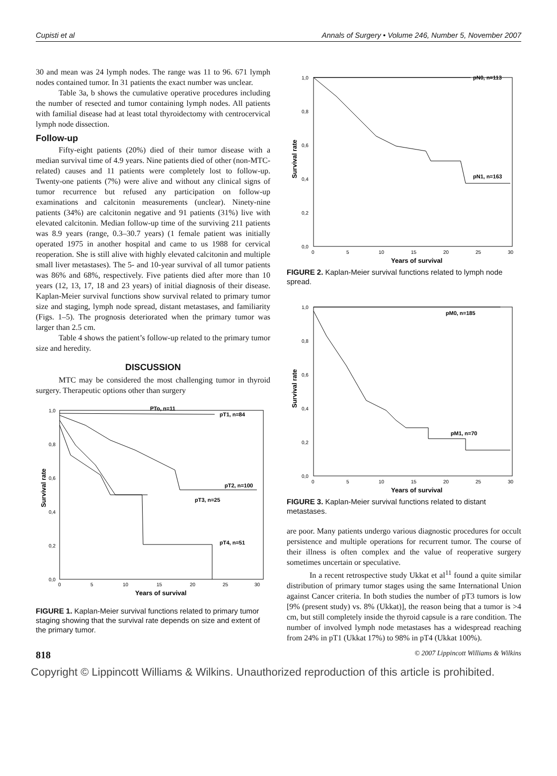Cupisti et al Annals of Surgery • Volume 246, Number 5, November 2007
30 and mean was 24 lymph nodes. The range was 11 to 96. 671 lymph nodes contained tumor. In 31 patients the exact number was unclear.
Table 3a, b shows the cumulative operative procedures including the number of resected and tumor containing lymph nodes. All patients with familial disease had at least total thyroidectomy with centrocervical lymph node dissection.
Follow-up
Fifty-eight patients (20%) died of their tumor disease with a median survival time of 4.9 years. Nine patients died of other (non-MTC-related) causes and 11 patients were completely lost to follow-up. Twenty-one patients (7%) were alive and without any clinical signs of tumor recurrence but refused any participation on follow-up examinations and calcitonin measurements (unclear). Ninety-nine patients (34%) are calcitonin negative and 91 patients (31%) live with elevated calcitonin. Median follow-up time of the surviving 211 patients was 8.9 years (range, 0.3–30.7 years) (1 female patient was initially operated 1975 in another hospital and came to us 1988 for cervical reoperation. She is still alive with highly elevated calcitonin and multiple small liver metastases). The 5- and 10-year survival of all tumor patients was 86% and 68%, respectively. Five patients died after more than 10 years (12, 13, 17, 18 and 23 years) of initial diagnosis of their disease. Kaplan-Meier survival functions show survival related to primary tumor size and staging, lymph node spread, distant metastases, and familiarity (Figs. 1–5). The prognosis deteriorated when the primary tumor was larger than 2.5 cm.
Table 4 shows the patient’s follow-up related to the primary tumor size and heredity.
DISCUSSION
MTC may be considered the most challenging tumor in thyroid surgery. Therapeutic options other than surgery
Survival rate
1,0
0,8
0,6
0,4
0,2
0,0
0
5
10
15
20
25
30
Years of survival
PTo, n=11
pT1, n=84
pT2, n=100
pT3, n=25
pT4, n=51
FIGURE 1. Kaplan-Meier survival functions related to primary tumor staging showing that the survival rate depends on size and extent of the primary tumor.
Survival rate
1,0
0,8
0,6
0,4
0,2
0,0
0
5
10
15
20
25
30
Years of survival
pN0, n=113
pN1, n=163
FIGURE 2. Kaplan-Meier survival functions related to lymph node spread.
Survival rate
1,0
0,8
0,6
0,4
0,2
0,0
0
5
10
15
20
25
30
Years of survival
pM0, n=185
pM1, n=70
FIGURE 3. Kaplan-Meier survival functions related to distant metastases.
are poor. Many patients undergo various diagnostic procedures for occult persistence and multiple operations for recurrent tumor. The course of their illness is often complex and the value of reoperative surgery sometimes uncertain or speculative.
In a recent retrospective study Ukkat et al<sup>11</sup> found a quite similar distribution of primary tumor stages using the same International Union against Cancer criteria. In both studies the number of pT3 tumors is low [9% (present study) vs. 8% (Ukkat)], the reason being that a tumor is >4 cm, but still completely inside the thyroid capsule is a rare condition. The number of involved lymph node metastases has a widespread reaching from 24% in pT1 (Ukkat 17%) to 98% in pT4 (Ukkat 100%).
818 © 2007 Lippincott Williams & Wilkins
Copyright © Lippincott Williams & Wilkins. Unauthorized reproduction of this article is prohibited.